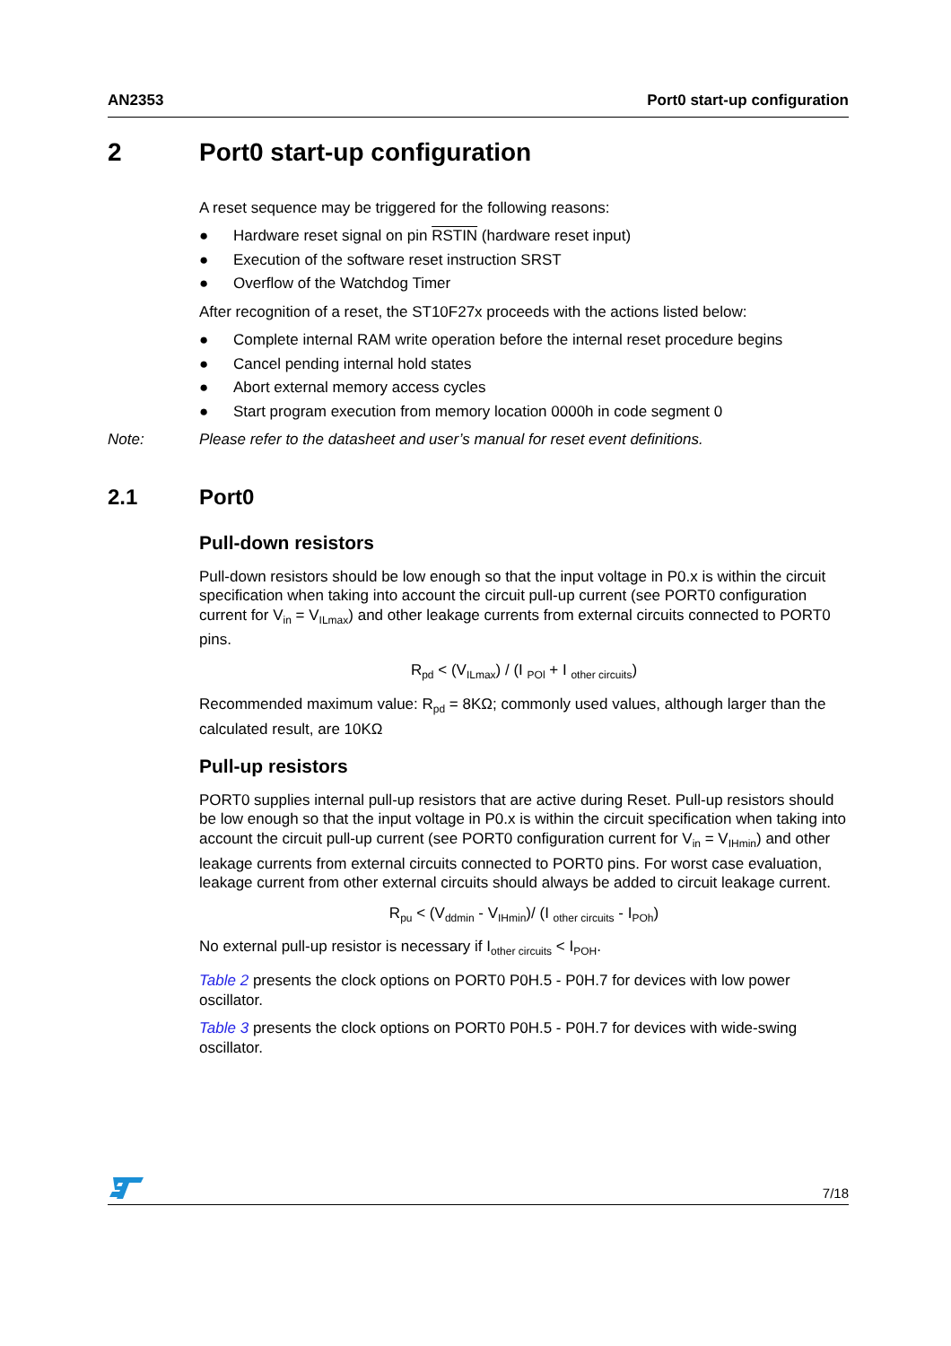AN2353 Port0 start-up configuration
2 Port0 start-up configuration
A reset sequence may be triggered for the following reasons:
● Hardware reset signal on pin RSTIN (hardware reset input)
● Execution of the software reset instruction SRST
● Overflow of the Watchdog Timer
After recognition of a reset, the ST10F27x proceeds with the actions listed below:
● Complete internal RAM write operation before the internal reset procedure begins
● Cancel pending internal hold states
● Abort external memory access cycles
● Start program execution from memory location 0000h in code segment 0
Note: Please refer to the datasheet and user’s manual for reset event definitions.
2.1 Port0
Pull-down resistors
Pull-down resistors should be low enough so that the input voltage in P0.x is within the circuit specification when taking into account the circuit pull-up current (see PORT0 configuration current for V<sub>in</sub> = V<sub>ILmax</sub>) and other leakage currents from external circuits connected to PORT0 pins.
R<sub>pd</sub> < (V<sub>ILmax</sub>) / (I <sub>POl</sub> + I <sub>other circuits</sub>)
Recommended maximum value: R<sub>pd</sub> = 8KΩ; commonly used values, although larger than the calculated result, are 10KΩ
Pull-up resistors
PORT0 supplies internal pull-up resistors that are active during Reset. Pull-up resistors should be low enough so that the input voltage in P0.x is within the circuit specification when taking into account the circuit pull-up current (see PORT0 configuration current for V<sub>in</sub> = V<sub>IHmin</sub>) and other leakage currents from external circuits connected to PORT0 pins. For worst case evaluation, leakage current from other external circuits should always be added to circuit leakage current.
R<sub>pu</sub> < (V<sub>ddmin</sub> - V<sub>IHmin</sub>)/ (I <sub>other circuits</sub> - I<sub>POh</sub>)
No external pull-up resistor is necessary if I<sub>other circuits</sub> < I<sub>POH</sub>.
Table 2 presents the clock options on PORT0 P0H.5 - P0H.7 for devices with low power oscillator.
Table 3 presents the clock options on PORT0 P0H.5 - P0H.7 for devices with wide-swing oscillator.
7/18